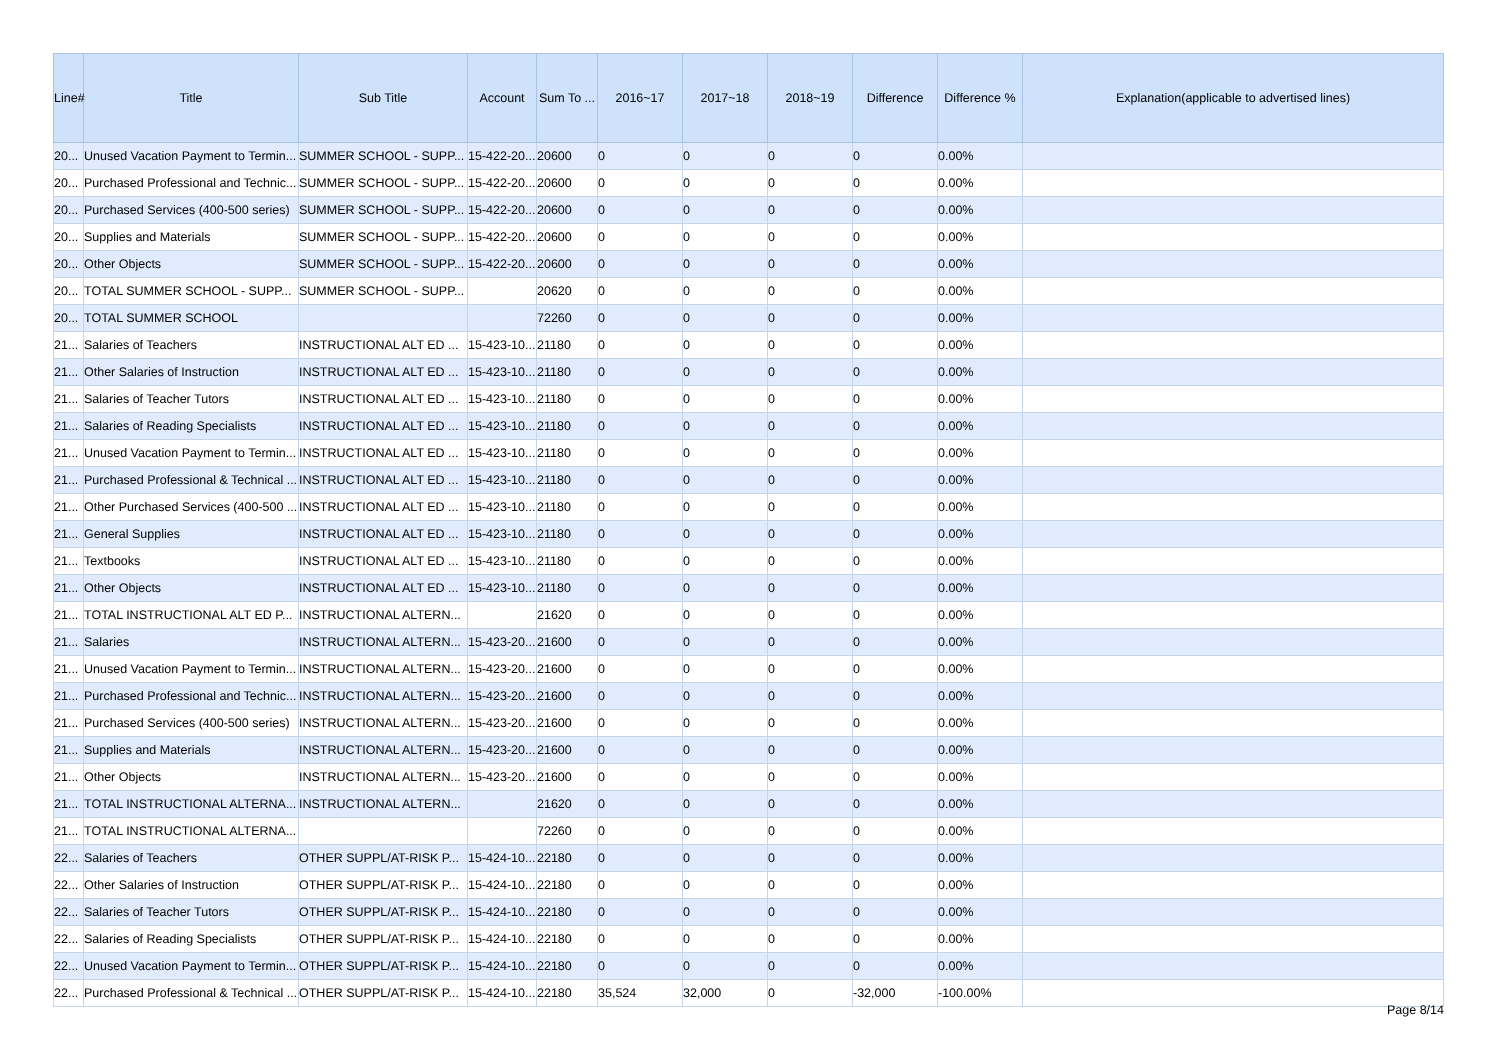| Line# | Title | Sub Title | Account | Sum To ... | 2016~17 | 2017~18 | 2018~19 | Difference | Difference % | Explanation(applicable to advertised lines) |
| --- | --- | --- | --- | --- | --- | --- | --- | --- | --- | --- |
| 20... | Unused Vacation Payment to Termin... | SUMMER SCHOOL - SUPP... | 15-422-20... | 20600 | 0 | 0 | 0 | 0 | 0.00% | |
| 20... | Purchased Professional and Technic... | SUMMER SCHOOL - SUPP... | 15-422-20... | 20600 | 0 | 0 | 0 | 0 | 0.00% | |
| 20... | Purchased Services (400-500 series) | SUMMER SCHOOL - SUPP... | 15-422-20... | 20600 | 0 | 0 | 0 | 0 | 0.00% | |
| 20... | Supplies and Materials | SUMMER SCHOOL - SUPP... | 15-422-20... | 20600 | 0 | 0 | 0 | 0 | 0.00% | |
| 20... | Other Objects | SUMMER SCHOOL - SUPP... | 15-422-20... | 20600 | 0 | 0 | 0 | 0 | 0.00% | |
| 20... | TOTAL SUMMER SCHOOL - SUPP... | SUMMER SCHOOL - SUPP... | | 20620 | 0 | 0 | 0 | 0 | 0.00% | |
| 20... | TOTAL SUMMER SCHOOL | | | 72260 | 0 | 0 | 0 | 0 | 0.00% | |
| 21... | Salaries of Teachers | INSTRUCTIONAL ALT ED ... | 15-423-10... | 21180 | 0 | 0 | 0 | 0 | 0.00% | |
| 21... | Other Salaries of Instruction | INSTRUCTIONAL ALT ED ... | 15-423-10... | 21180 | 0 | 0 | 0 | 0 | 0.00% | |
| 21... | Salaries of Teacher Tutors | INSTRUCTIONAL ALT ED ... | 15-423-10... | 21180 | 0 | 0 | 0 | 0 | 0.00% | |
| 21... | Salaries of Reading Specialists | INSTRUCTIONAL ALT ED ... | 15-423-10... | 21180 | 0 | 0 | 0 | 0 | 0.00% | |
| 21... | Unused Vacation Payment to Termin... | INSTRUCTIONAL ALT ED ... | 15-423-10... | 21180 | 0 | 0 | 0 | 0 | 0.00% | |
| 21... | Purchased Professional & Technical ... | INSTRUCTIONAL ALT ED ... | 15-423-10... | 21180 | 0 | 0 | 0 | 0 | 0.00% | |
| 21... | Other Purchased Services (400-500 ... | INSTRUCTIONAL ALT ED ... | 15-423-10... | 21180 | 0 | 0 | 0 | 0 | 0.00% | |
| 21... | General Supplies | INSTRUCTIONAL ALT ED ... | 15-423-10... | 21180 | 0 | 0 | 0 | 0 | 0.00% | |
| 21... | Textbooks | INSTRUCTIONAL ALT ED ... | 15-423-10... | 21180 | 0 | 0 | 0 | 0 | 0.00% | |
| 21... | Other Objects | INSTRUCTIONAL ALT ED ... | 15-423-10... | 21180 | 0 | 0 | 0 | 0 | 0.00% | |
| 21... | TOTAL INSTRUCTIONAL ALT ED P... | INSTRUCTIONAL ALTERN... | | 21620 | 0 | 0 | 0 | 0 | 0.00% | |
| 21... | Salaries | INSTRUCTIONAL ALTERN... | 15-423-20... | 21600 | 0 | 0 | 0 | 0 | 0.00% | |
| 21... | Unused Vacation Payment to Termin... | INSTRUCTIONAL ALTERN... | 15-423-20... | 21600 | 0 | 0 | 0 | 0 | 0.00% | |
| 21... | Purchased Professional and Technic... | INSTRUCTIONAL ALTERN... | 15-423-20... | 21600 | 0 | 0 | 0 | 0 | 0.00% | |
| 21... | Purchased Services (400-500 series) | INSTRUCTIONAL ALTERN... | 15-423-20... | 21600 | 0 | 0 | 0 | 0 | 0.00% | |
| 21... | Supplies and Materials | INSTRUCTIONAL ALTERN... | 15-423-20... | 21600 | 0 | 0 | 0 | 0 | 0.00% | |
| 21... | Other Objects | INSTRUCTIONAL ALTERN... | 15-423-20... | 21600 | 0 | 0 | 0 | 0 | 0.00% | |
| 21... | TOTAL INSTRUCTIONAL ALTERNA... | INSTRUCTIONAL ALTERN... | | 21620 | 0 | 0 | 0 | 0 | 0.00% | |
| 21... | TOTAL INSTRUCTIONAL ALTERNA... | | | 72260 | 0 | 0 | 0 | 0 | 0.00% | |
| 22... | Salaries of Teachers | OTHER SUPPL/AT-RISK P... | 15-424-10... | 22180 | 0 | 0 | 0 | 0 | 0.00% | |
| 22... | Other Salaries of Instruction | OTHER SUPPL/AT-RISK P... | 15-424-10... | 22180 | 0 | 0 | 0 | 0 | 0.00% | |
| 22... | Salaries of Teacher Tutors | OTHER SUPPL/AT-RISK P... | 15-424-10... | 22180 | 0 | 0 | 0 | 0 | 0.00% | |
| 22... | Salaries of Reading Specialists | OTHER SUPPL/AT-RISK P... | 15-424-10... | 22180 | 0 | 0 | 0 | 0 | 0.00% | |
| 22... | Unused Vacation Payment to Termin... | OTHER SUPPL/AT-RISK P... | 15-424-10... | 22180 | 0 | 0 | 0 | 0 | 0.00% | |
| 22... | Purchased Professional & Technical ... | OTHER SUPPL/AT-RISK P... | 15-424-10... | 22180 | 35,524 | 32,000 | 0 | -32,000 | -100.00% | |
Page 8/14